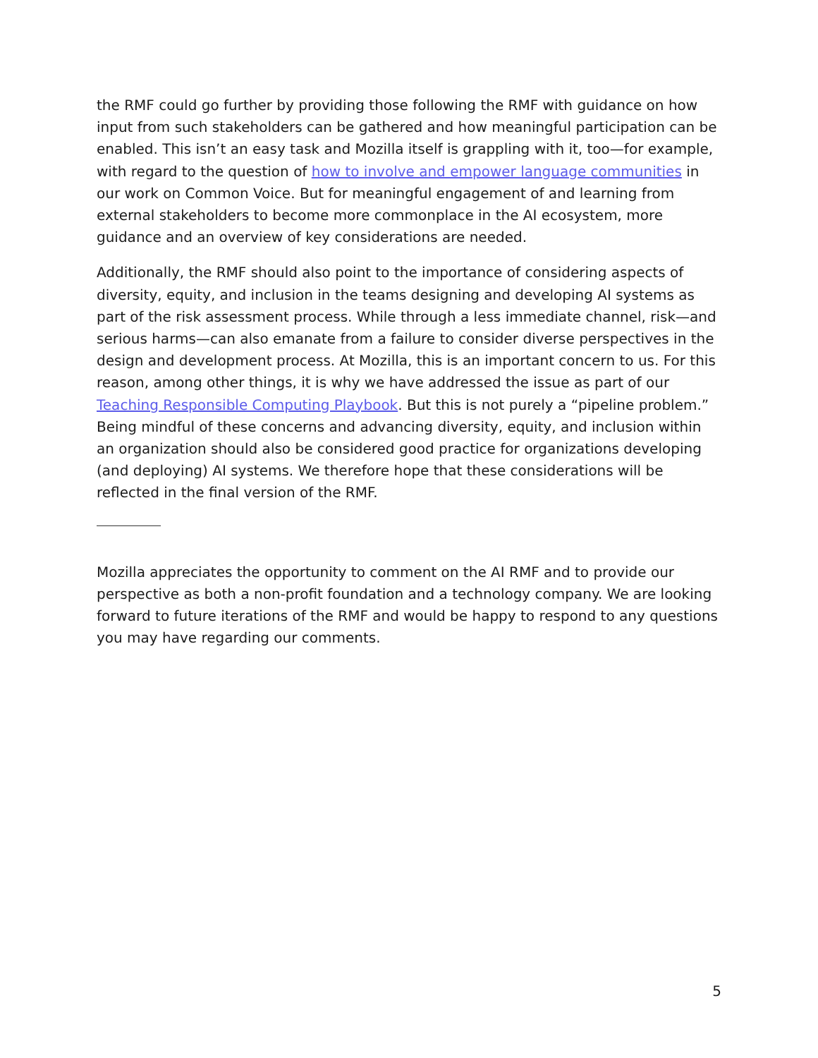the RMF could go further by providing those following the RMF with guidance on how input from such stakeholders can be gathered and how meaningful participation can be enabled. This isn’t an easy task and Mozilla itself is grappling with it, too—for example, with regard to the question of how to involve and empower language communities in our work on Common Voice. But for meaningful engagement of and learning from external stakeholders to become more commonplace in the AI ecosystem, more guidance and an overview of key considerations are needed.
Additionally, the RMF should also point to the importance of considering aspects of diversity, equity, and inclusion in the teams designing and developing AI systems as part of the risk assessment process. While through a less immediate channel, risk—and serious harms—can also emanate from a failure to consider diverse perspectives in the design and development process. At Mozilla, this is an important concern to us. For this reason, among other things, it is why we have addressed the issue as part of our Teaching Responsible Computing Playbook. But this is not purely a “pipeline problem.” Being mindful of these concerns and advancing diversity, equity, and inclusion within an organization should also be considered good practice for organizations developing (and deploying) AI systems. We therefore hope that these considerations will be reflected in the final version of the RMF.
Mozilla appreciates the opportunity to comment on the AI RMF and to provide our perspective as both a non-profit foundation and a technology company. We are looking forward to future iterations of the RMF and would be happy to respond to any questions you may have regarding our comments.
5